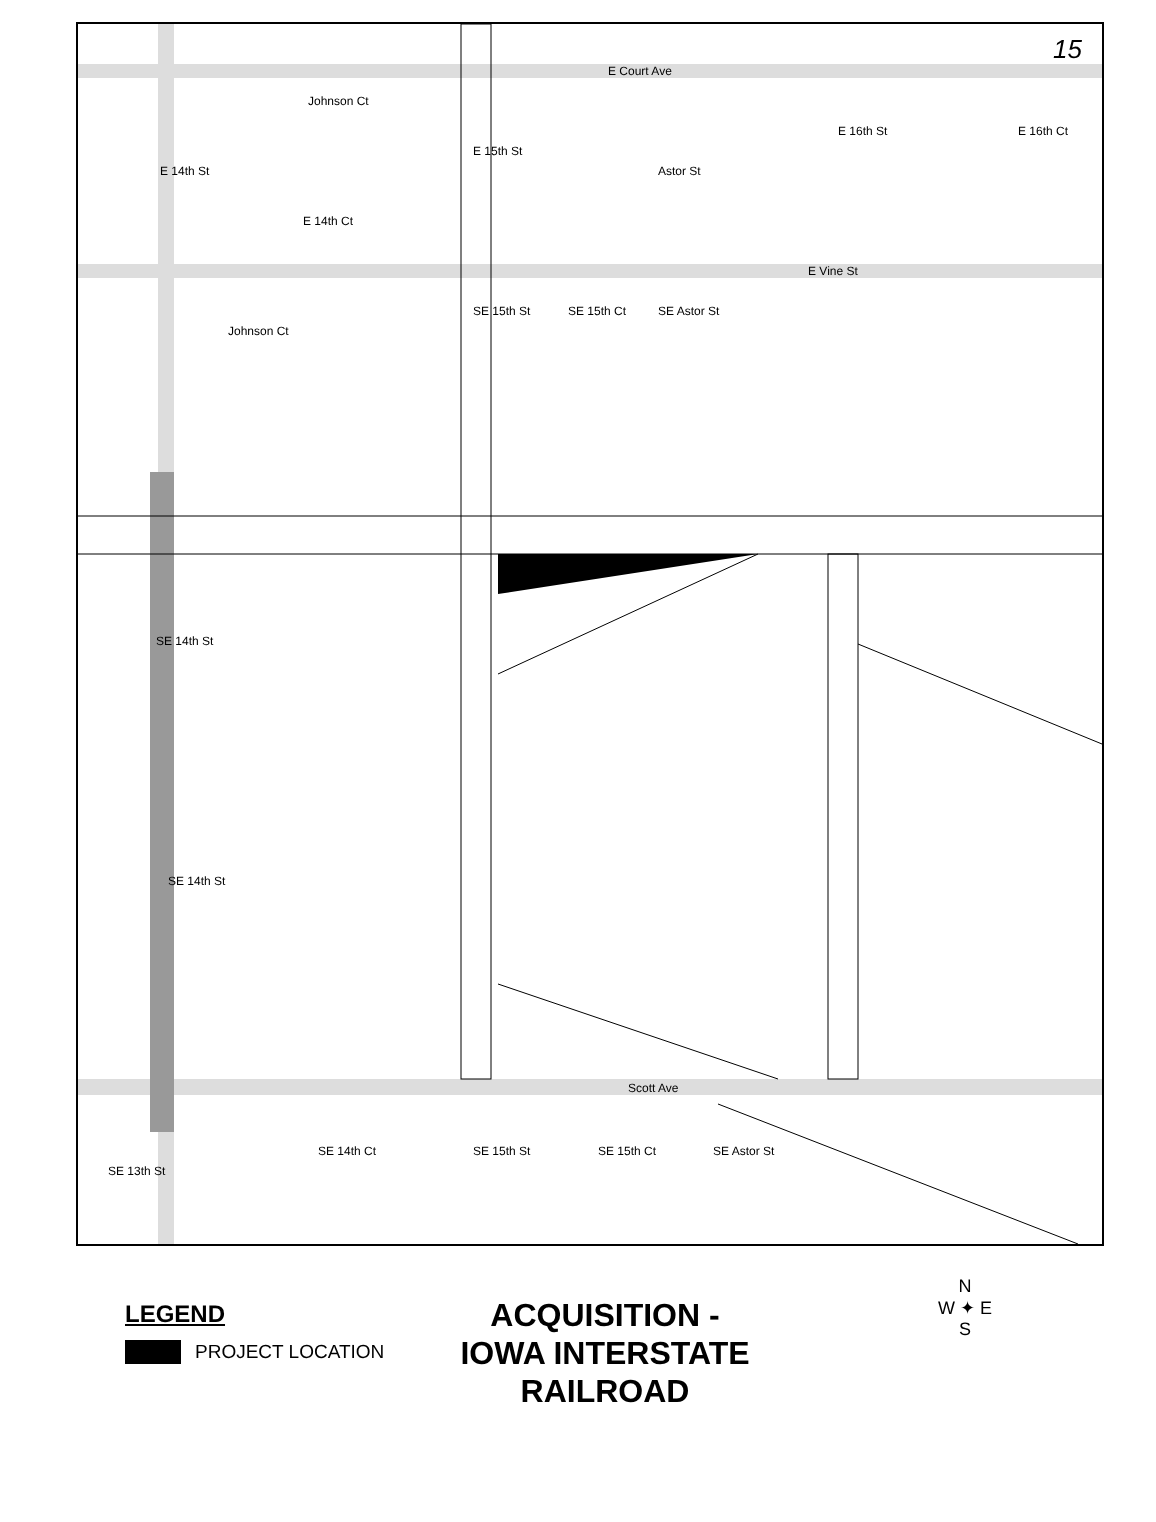E Court Ave
E Vine St
Scott Ave
Johnson Ct
E 14th St
E 14th Ct
E 15th St
Astor St
E 16th St E 16th Ct
Johnson Ct
SE 15th St SE 15th Ct SE Astor St
SE 14th St
SE 14th St
SE 13th St
SE 14th Ct SE 15th St SE 15th Ct SE Astor St
15
LEGEND
PROJECT LOCATION
ACQUISITION -
IOWA INTERSTATE
RAILROAD
N
W ✦ E
S